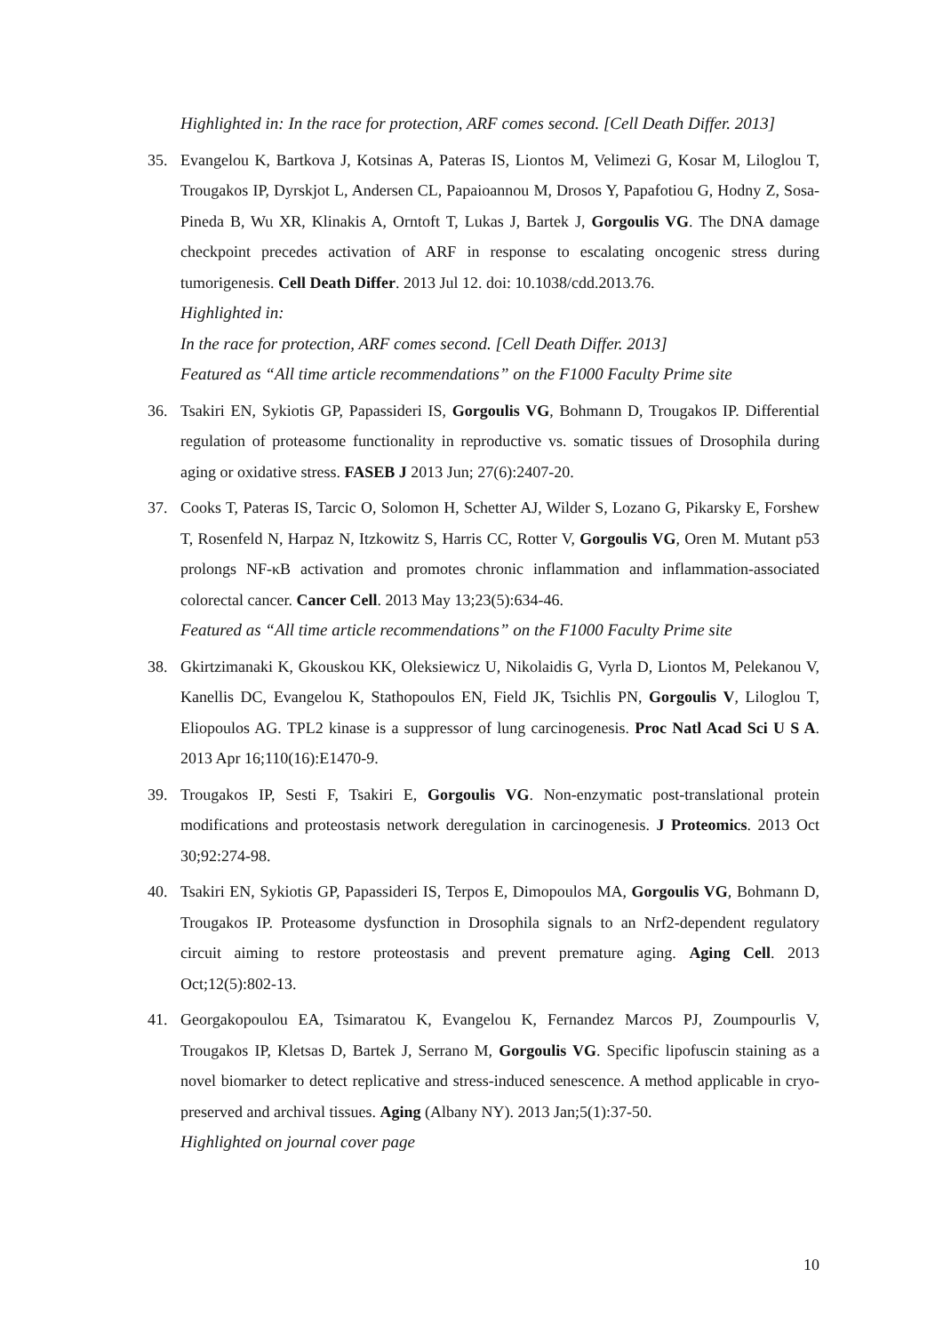Highlighted in: In the race for protection, ARF comes second. [Cell Death Differ. 2013]
35. Evangelou K, Bartkova J, Kotsinas A, Pateras IS, Liontos M, Velimezi G, Kosar M, Liloglou T, Trougakos IP, Dyrskjot L, Andersen CL, Papaioannou M, Drosos Y, Papafotiou G, Hodny Z, Sosa-Pineda B, Wu XR, Klinakis A, Orntoft T, Lukas J, Bartek J, Gorgoulis VG. The DNA damage checkpoint precedes activation of ARF in response to escalating oncogenic stress during tumorigenesis. Cell Death Differ. 2013 Jul 12. doi: 10.1038/cdd.2013.76.
Highlighted in:
In the race for protection, ARF comes second. [Cell Death Differ. 2013]
Featured as “All time article recommendations” on the F1000 Faculty Prime site
36. Tsakiri EN, Sykiotis GP, Papassideri IS, Gorgoulis VG, Bohmann D, Trougakos IP. Differential regulation of proteasome functionality in reproductive vs. somatic tissues of Drosophila during aging or oxidative stress. FASEB J 2013 Jun; 27(6):2407-20.
37. Cooks T, Pateras IS, Tarcic O, Solomon H, Schetter AJ, Wilder S, Lozano G, Pikarsky E, Forshew T, Rosenfeld N, Harpaz N, Itzkowitz S, Harris CC, Rotter V, Gorgoulis VG, Oren M. Mutant p53 prolongs NF-κB activation and promotes chronic inflammation and inflammation-associated colorectal cancer. Cancer Cell. 2013 May 13;23(5):634-46.
Featured as “All time article recommendations” on the F1000 Faculty Prime site
38. Gkirtzimanaki K, Gkouskou KK, Oleksiewicz U, Nikolaidis G, Vyrla D, Liontos M, Pelekanou V, Kanellis DC, Evangelou K, Stathopoulos EN, Field JK, Tsichlis PN, Gorgoulis V, Liloglou T, Eliopoulos AG. TPL2 kinase is a suppressor of lung carcinogenesis. Proc Natl Acad Sci U S A. 2013 Apr 16;110(16):E1470-9.
39. Trougakos IP, Sesti F, Tsakiri E, Gorgoulis VG. Non-enzymatic post-translational protein modifications and proteostasis network deregulation in carcinogenesis. J Proteomics. 2013 Oct 30;92:274-98.
40. Tsakiri EN, Sykiotis GP, Papassideri IS, Terpos E, Dimopoulos MA, Gorgoulis VG, Bohmann D, Trougakos IP. Proteasome dysfunction in Drosophila signals to an Nrf2-dependent regulatory circuit aiming to restore proteostasis and prevent premature aging. Aging Cell. 2013 Oct;12(5):802-13.
41. Georgakopoulou EA, Tsimaratou K, Evangelou K, Fernandez Marcos PJ, Zoumpourlis V, Trougakos IP, Kletsas D, Bartek J, Serrano M, Gorgoulis VG. Specific lipofuscin staining as a novel biomarker to detect replicative and stress-induced senescence. A method applicable in cryo-preserved and archival tissues. Aging (Albany NY). 2013 Jan;5(1):37-50.
Highlighted on journal cover page
10